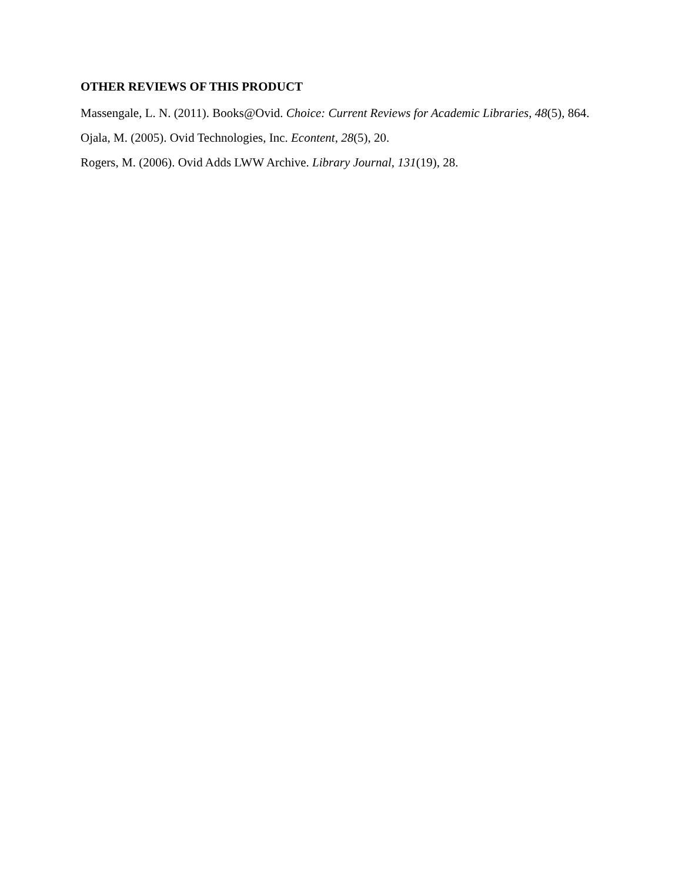OTHER REVIEWS OF THIS PRODUCT
Massengale, L. N. (2011). Books@Ovid. Choice: Current Reviews for Academic Libraries, 48(5), 864.
Ojala, M. (2005). Ovid Technologies, Inc. Econtent, 28(5), 20.
Rogers, M. (2006). Ovid Adds LWW Archive. Library Journal, 131(19), 28.